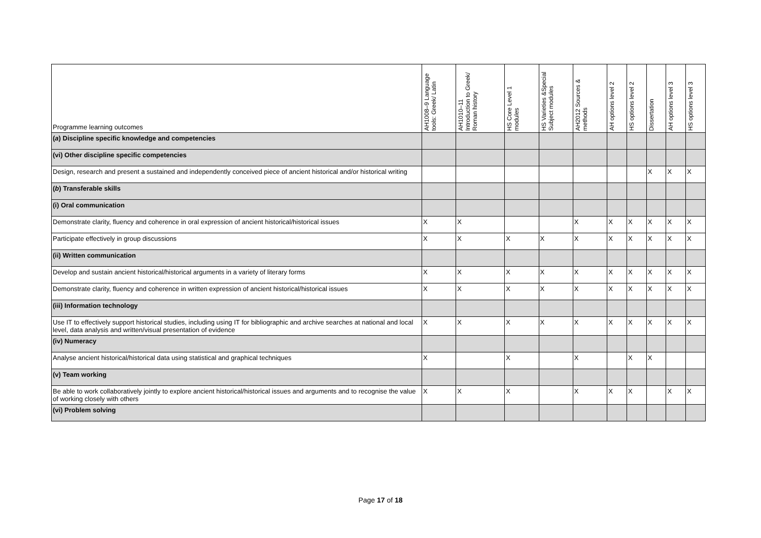| Programme learning outcomes | AH1008–9 Language tools: Greek/ Latin | AH1010–11 Introduction to Greek/ Roman history | HS Core Level 1 modules | HS Varieties &Special Subject modules | AH2012 Sources & methods | AH options level 2 | HS options level 2 | Dissertation | AH options level 3 | HS options level 3 |
| --- | --- | --- | --- | --- | --- | --- | --- | --- | --- | --- |
| ( a ) Discipline specific knowledge and competencies | | | | | | | | | | |
| (vi) Other discipline specific competencies | | | | | | | | | | |
| Design, research and present a sustained and independently conceived piece of ancient historical and/or historical writing | | | | | | | | X | X | X |
| ( b ) Transferable skills | | | | | | | | | | |
| (i) Oral communication | | | | | | | | | | |
| Demonstrate clarity, fluency and coherence in oral expression of ancient historical/historical issues | X | X | | | X | X | X | X | X | X |
| Participate effectively in group discussions | X | X | X | X | X | X | X | X | X | X |
| (ii) Written communication | | | | | | | | | | |
| Develop and sustain ancient historical/historical arguments in a variety of literary forms | X | X | X | X | X | X | X | X | X | X |
| Demonstrate clarity, fluency and coherence in written expression of ancient historical/historical issues | X | X | X | X | X | X | X | X | X | X |
| (iii) Information technology | | | | | | | | | | |
| Use IT to effectively support historical studies, including using IT for bibliographic and archive searches at national and local level, data analysis and written/visual presentation of evidence | X | X | X | X | X | X | X | X | X | X |
| (iv) Numeracy | | | | | | | | | | |
| Analyse ancient historical/historical data using statistical and graphical techniques | X | | X | | X | | X | X | | |
| (v) Team working | | | | | | | | | | |
| Be able to work collaboratively jointly to explore ancient historical/historical issues and arguments and to recognise the value of working closely with others | X | X | X | | X | X | X | | X | X |
| (vi) Problem solving | | | | | | | | | | |
Page 17 of 18